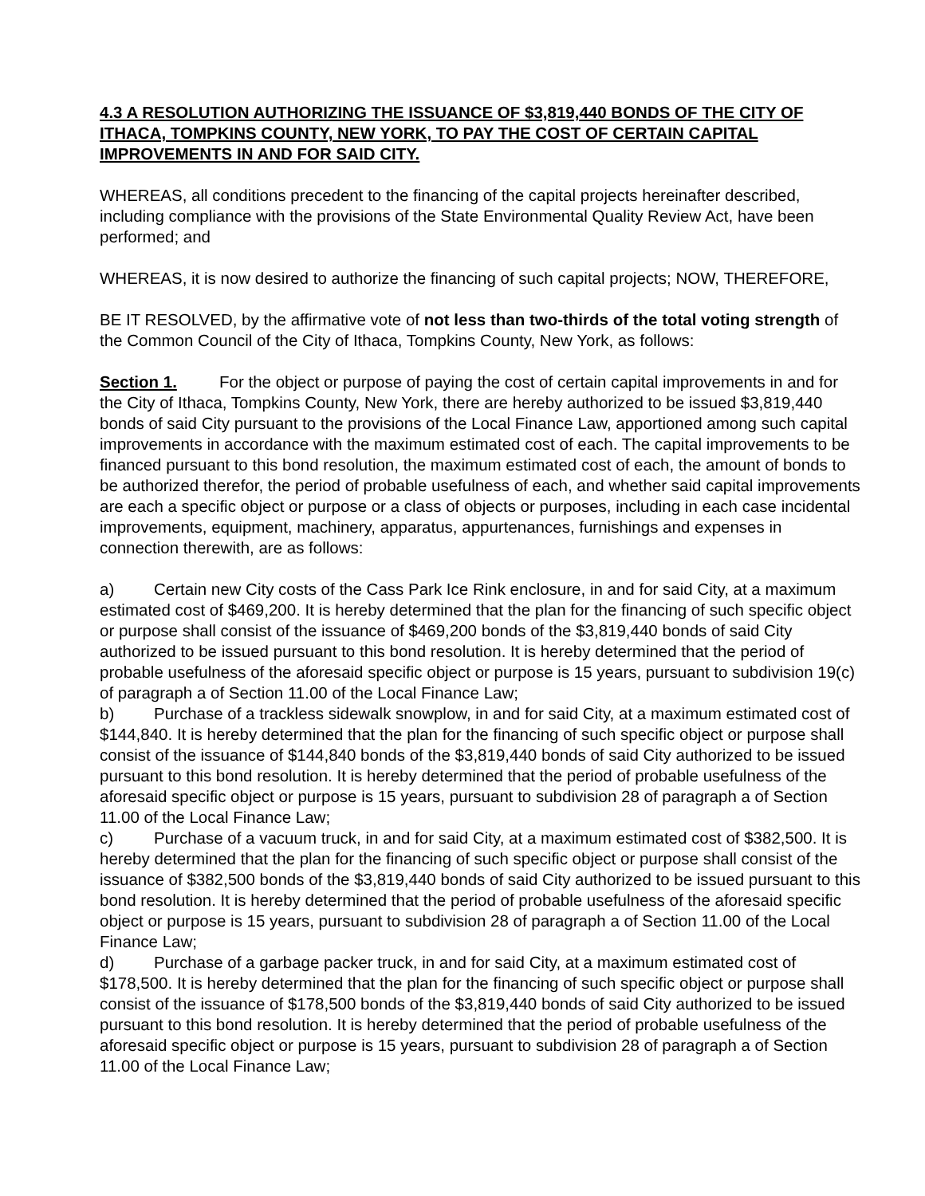4.3 A RESOLUTION AUTHORIZING THE ISSUANCE OF $3,819,440 BONDS OF THE CITY OF ITHACA, TOMPKINS COUNTY, NEW YORK, TO PAY THE COST OF CERTAIN CAPITAL IMPROVEMENTS IN AND FOR SAID CITY.
WHEREAS, all conditions precedent to the financing of the capital projects hereinafter described, including compliance with the provisions of the State Environmental Quality Review Act, have been performed; and
WHEREAS, it is now desired to authorize the financing of such capital projects; NOW, THEREFORE,
BE IT RESOLVED, by the affirmative vote of not less than two-thirds of the total voting strength of the Common Council of the City of Ithaca, Tompkins County, New York, as follows:
Section 1. For the object or purpose of paying the cost of certain capital improvements in and for the City of Ithaca, Tompkins County, New York, there are hereby authorized to be issued $3,819,440 bonds of said City pursuant to the provisions of the Local Finance Law, apportioned among such capital improvements in accordance with the maximum estimated cost of each. The capital improvements to be financed pursuant to this bond resolution, the maximum estimated cost of each, the amount of bonds to be authorized therefor, the period of probable usefulness of each, and whether said capital improvements are each a specific object or purpose or a class of objects or purposes, including in each case incidental improvements, equipment, machinery, apparatus, appurtenances, furnishings and expenses in connection therewith, are as follows:
a) Certain new City costs of the Cass Park Ice Rink enclosure, in and for said City, at a maximum estimated cost of $469,200. It is hereby determined that the plan for the financing of such specific object or purpose shall consist of the issuance of $469,200 bonds of the $3,819,440 bonds of said City authorized to be issued pursuant to this bond resolution. It is hereby determined that the period of probable usefulness of the aforesaid specific object or purpose is 15 years, pursuant to subdivision 19(c) of paragraph a of Section 11.00 of the Local Finance Law;
b) Purchase of a trackless sidewalk snowplow, in and for said City, at a maximum estimated cost of $144,840. It is hereby determined that the plan for the financing of such specific object or purpose shall consist of the issuance of $144,840 bonds of the $3,819,440 bonds of said City authorized to be issued pursuant to this bond resolution. It is hereby determined that the period of probable usefulness of the aforesaid specific object or purpose is 15 years, pursuant to subdivision 28 of paragraph a of Section 11.00 of the Local Finance Law;
c) Purchase of a vacuum truck, in and for said City, at a maximum estimated cost of $382,500. It is hereby determined that the plan for the financing of such specific object or purpose shall consist of the issuance of $382,500 bonds of the $3,819,440 bonds of said City authorized to be issued pursuant to this bond resolution. It is hereby determined that the period of probable usefulness of the aforesaid specific object or purpose is 15 years, pursuant to subdivision 28 of paragraph a of Section 11.00 of the Local Finance Law;
d) Purchase of a garbage packer truck, in and for said City, at a maximum estimated cost of $178,500. It is hereby determined that the plan for the financing of such specific object or purpose shall consist of the issuance of $178,500 bonds of the $3,819,440 bonds of said City authorized to be issued pursuant to this bond resolution. It is hereby determined that the period of probable usefulness of the aforesaid specific object or purpose is 15 years, pursuant to subdivision 28 of paragraph a of Section 11.00 of the Local Finance Law;